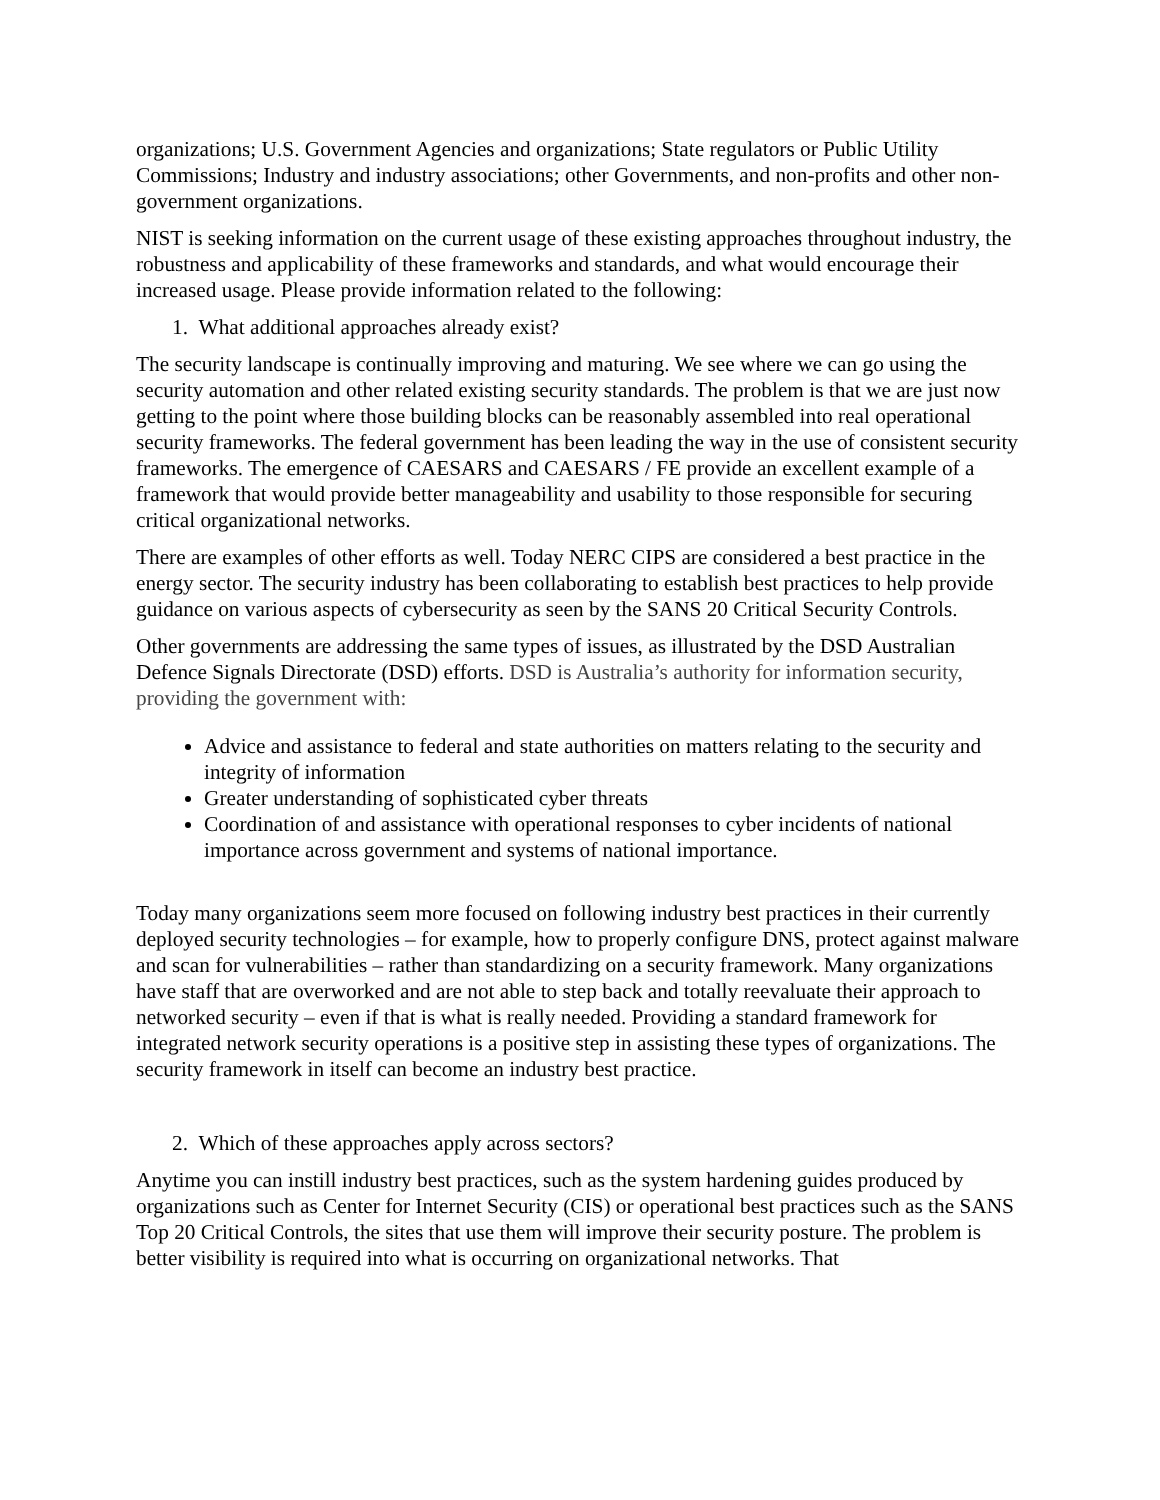organizations; U.S. Government Agencies and organizations; State regulators or Public Utility Commissions; Industry and industry associations; other Governments, and non-profits and other non-government organizations.
NIST is seeking information on the current usage of these existing approaches throughout industry, the robustness and applicability of these frameworks and standards, and what would encourage their increased usage. Please provide information related to the following:
1. What additional approaches already exist?
The security landscape is continually improving and maturing. We see where we can go using the security automation and other related existing security standards. The problem is that we are just now getting to the point where those building blocks can be reasonably assembled into real operational security frameworks. The federal government has been leading the way in the use of consistent security frameworks. The emergence of CAESARS and CAESARS / FE provide an excellent example of a framework that would provide better manageability and usability to those responsible for securing critical organizational networks.
There are examples of other efforts as well. Today NERC CIPS are considered a best practice in the energy sector. The security industry has been collaborating to establish best practices to help provide guidance on various aspects of cybersecurity as seen by the SANS 20 Critical Security Controls.
Other governments are addressing the same types of issues, as illustrated by the DSD Australian Defence Signals Directorate (DSD) efforts. DSD is Australia’s authority for information security, providing the government with:
Advice and assistance to federal and state authorities on matters relating to the security and integrity of information
Greater understanding of sophisticated cyber threats
Coordination of and assistance with operational responses to cyber incidents of national importance across government and systems of national importance.
Today many organizations seem more focused on following industry best practices in their currently deployed security technologies – for example, how to properly configure DNS, protect against malware and scan for vulnerabilities – rather than standardizing on a security framework. Many organizations have staff that are overworked and are not able to step back and totally reevaluate their approach to networked security – even if that is what is really needed. Providing a standard framework for integrated network security operations is a positive step in assisting these types of organizations. The security framework in itself can become an industry best practice.
2. Which of these approaches apply across sectors?
Anytime you can instill industry best practices, such as the system hardening guides produced by organizations such as Center for Internet Security (CIS) or operational best practices such as the SANS Top 20 Critical Controls, the sites that use them will improve their security posture. The problem is better visibility is required into what is occurring on organizational networks. That